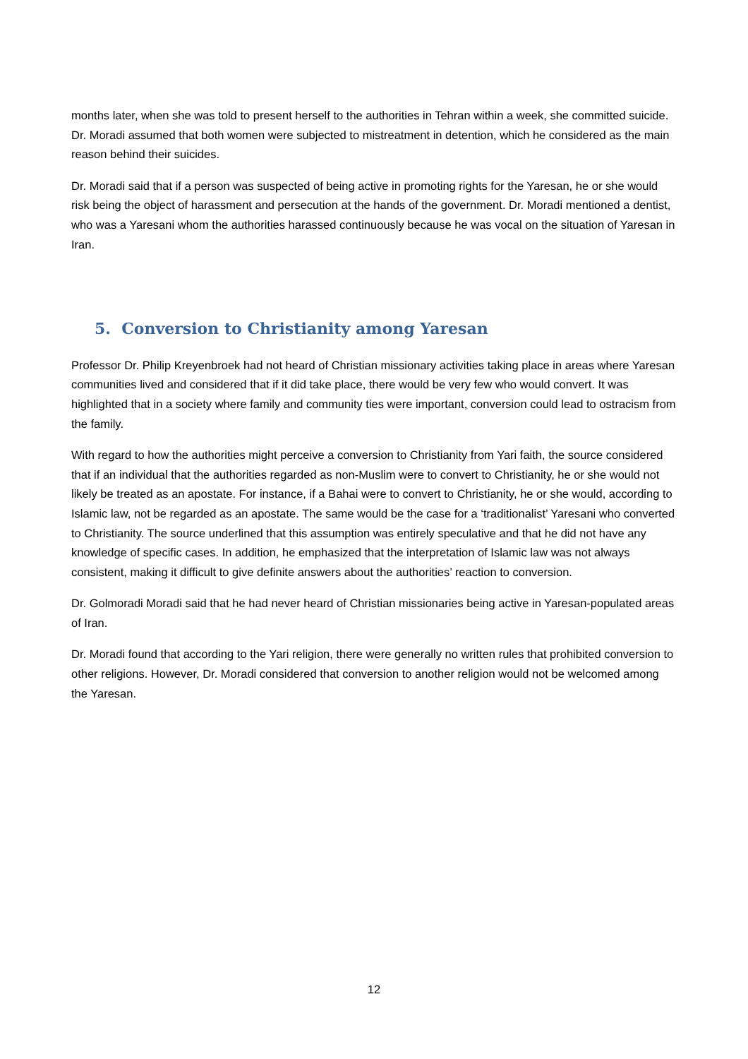months later, when she was told to present herself to the authorities in Tehran within a week, she committed suicide. Dr. Moradi assumed that both women were subjected to mistreatment in detention, which he considered as the main reason behind their suicides.
Dr. Moradi said that if a person was suspected of being active in promoting rights for the Yaresan, he or she would risk being the object of harassment and persecution at the hands of the government. Dr. Moradi mentioned a dentist, who was a Yaresani whom the authorities harassed continuously because he was vocal on the situation of Yaresan in Iran.
5. Conversion to Christianity among Yaresan
Professor Dr. Philip Kreyenbroek had not heard of Christian missionary activities taking place in areas where Yaresan communities lived and considered that if it did take place, there would be very few who would convert. It was highlighted that in a society where family and community ties were important, conversion could lead to ostracism from the family.
With regard to how the authorities might perceive a conversion to Christianity from Yari faith, the source considered that if an individual that the authorities regarded as non-Muslim were to convert to Christianity, he or she would not likely be treated as an apostate. For instance, if a Bahai were to convert to Christianity, he or she would, according to Islamic law, not be regarded as an apostate. The same would be the case for a ‘traditionalist’ Yaresani who converted to Christianity. The source underlined that this assumption was entirely speculative and that he did not have any knowledge of specific cases. In addition, he emphasized that the interpretation of Islamic law was not always consistent, making it difficult to give definite answers about the authorities’ reaction to conversion.
Dr. Golmoradi Moradi said that he had never heard of Christian missionaries being active in Yaresan-populated areas of Iran.
Dr. Moradi found that according to the Yari religion, there were generally no written rules that prohibited conversion to other religions. However, Dr. Moradi considered that conversion to another religion would not be welcomed among the Yaresan.
12